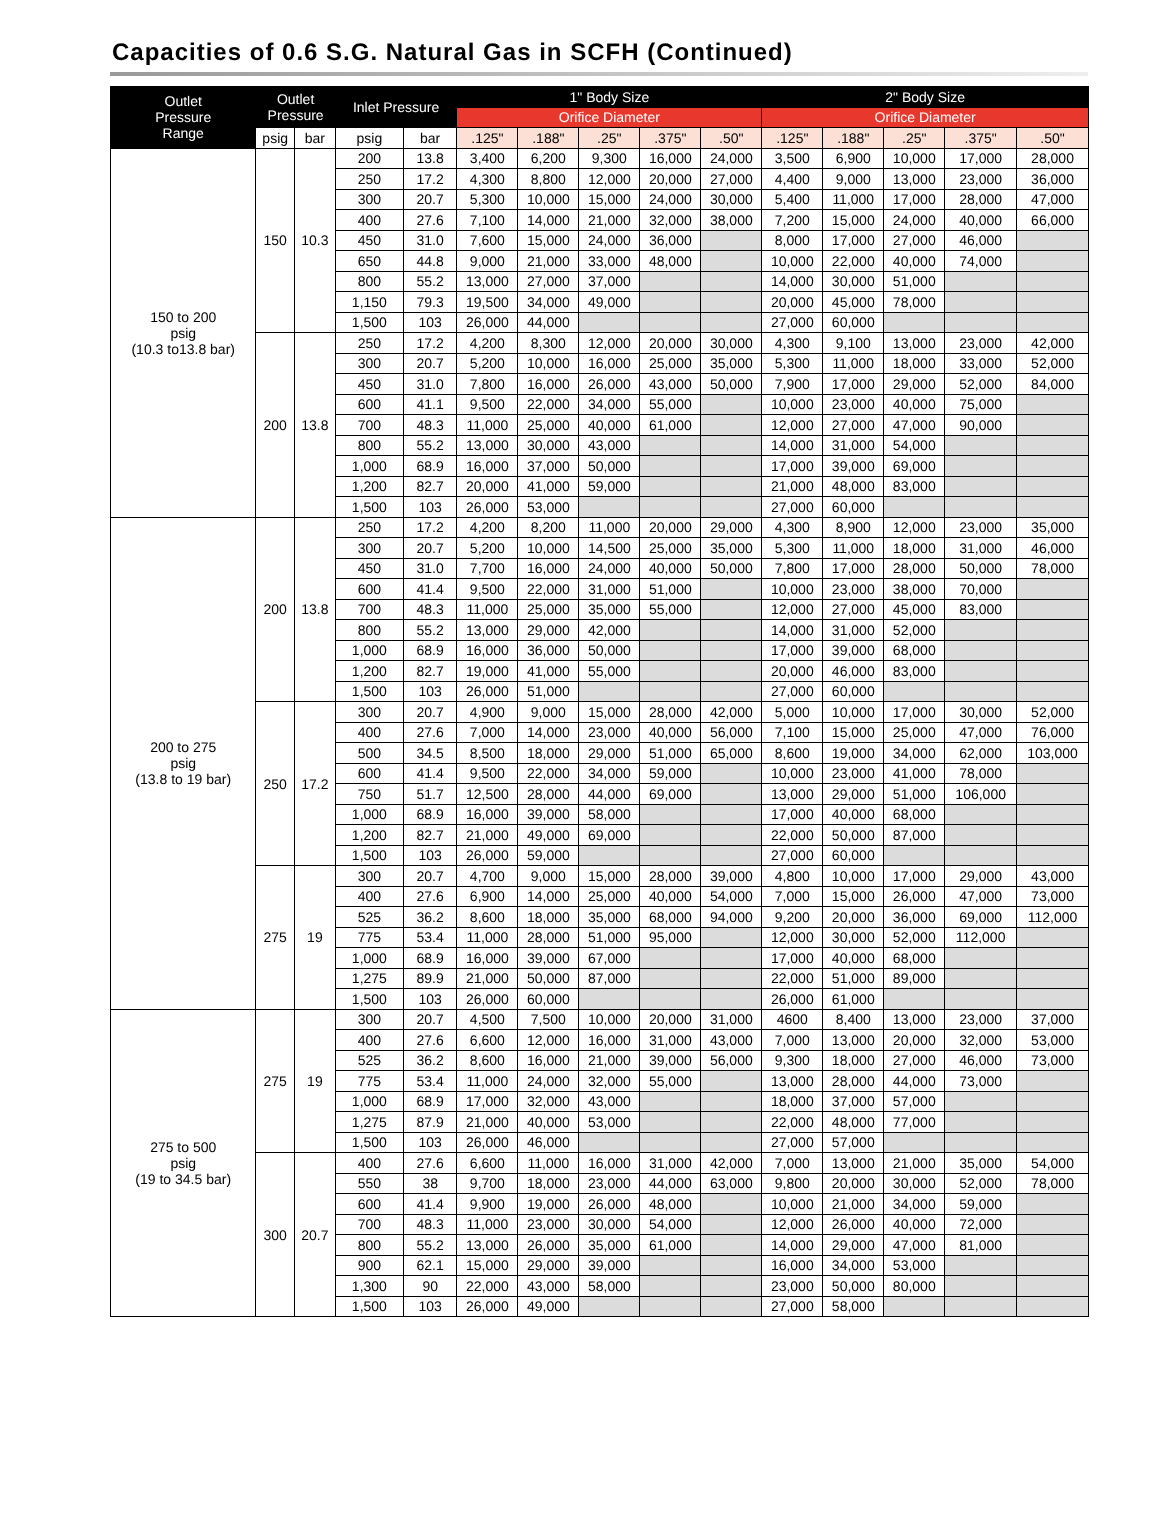Capacities of 0.6 S.G. Natural Gas in SCFH (Continued)
| Outlet Pressure Range | Outlet Pressure | | Inlet Pressure | | 1" Body Size | | | | | 2" Body Size | | | | |
| --- | --- | --- | --- | --- | --- | --- | --- | --- | --- | --- | --- | --- | --- | --- |
| | | | | | Orifice Diameter | | | | | Orifice Diameter | | | | |
| | psig | bar | psig | bar | .125" | .188" | .25" | .375" | .50" | .125" | .188" | .25" | .375" | .50" |
| 150 to 200 psig (10.3 to13.8 bar) | 150 | 10.3 | 200 | 13.8 | 3,400 | 6,200 | 9,300 | 16,000 | 24,000 | 3,500 | 6,900 | 10,000 | 17,000 | 28,000 |
| | | | 250 | 17.2 | 4,300 | 8,800 | 12,000 | 20,000 | 27,000 | 4,400 | 9,000 | 13,000 | 23,000 | 36,000 |
| | | | 300 | 20.7 | 5,300 | 10,000 | 15,000 | 24,000 | 30,000 | 5,400 | 11,000 | 17,000 | 28,000 | 47,000 |
| | | | 400 | 27.6 | 7,100 | 14,000 | 21,000 | 32,000 | 38,000 | 7,200 | 15,000 | 24,000 | 40,000 | 66,000 |
| | | | 450 | 31.0 | 7,600 | 15,000 | 24,000 | 36,000 | | 8,000 | 17,000 | 27,000 | 46,000 | |
| | | | 650 | 44.8 | 9,000 | 21,000 | 33,000 | 48,000 | | 10,000 | 22,000 | 40,000 | 74,000 | |
| | | | 800 | 55.2 | 13,000 | 27,000 | 37,000 | | | 14,000 | 30,000 | 51,000 | | |
| | | | 1,150 | 79.3 | 19,500 | 34,000 | 49,000 | | | 20,000 | 45,000 | 78,000 | | |
| | | | 1,500 | 103 | 26,000 | 44,000 | | | | 27,000 | 60,000 | | | |
| | 200 | 13.8 | 250 | 17.2 | 4,200 | 8,300 | 12,000 | 20,000 | 30,000 | 4,300 | 9,100 | 13,000 | 23,000 | 42,000 |
| | | | 300 | 20.7 | 5,200 | 10,000 | 16,000 | 25,000 | 35,000 | 5,300 | 11,000 | 18,000 | 33,000 | 52,000 |
| | | | 450 | 31.0 | 7,800 | 16,000 | 26,000 | 43,000 | 50,000 | 7,900 | 17,000 | 29,000 | 52,000 | 84,000 |
| | | | 600 | 41.1 | 9,500 | 22,000 | 34,000 | 55,000 | | 10,000 | 23,000 | 40,000 | 75,000 | |
| | | | 700 | 48.3 | 11,000 | 25,000 | 40,000 | 61,000 | | 12,000 | 27,000 | 47,000 | 90,000 | |
| | | | 800 | 55.2 | 13,000 | 30,000 | 43,000 | | | 14,000 | 31,000 | 54,000 | | |
| | | | 1,000 | 68.9 | 16,000 | 37,000 | 50,000 | | | 17,000 | 39,000 | 69,000 | | |
| | | | 1,200 | 82.7 | 20,000 | 41,000 | 59,000 | | | 21,000 | 48,000 | 83,000 | | |
| | | | 1,500 | 103 | 26,000 | 53,000 | | | | 27,000 | 60,000 | | | |
| 200 to 275 psig (13.8 to 19 bar) | 200 | 13.8 | 250 | 17.2 | 4,200 | 8,200 | 11,000 | 20,000 | 29,000 | 4,300 | 8,900 | 12,000 | 23,000 | 35,000 |
| | | | 300 | 20.7 | 5,200 | 10,000 | 14,500 | 25,000 | 35,000 | 5,300 | 11,000 | 18,000 | 31,000 | 46,000 |
| | | | 450 | 31.0 | 7,700 | 16,000 | 24,000 | 40,000 | 50,000 | 7,800 | 17,000 | 28,000 | 50,000 | 78,000 |
| | | | 600 | 41.4 | 9,500 | 22,000 | 31,000 | 51,000 | | 10,000 | 23,000 | 38,000 | 70,000 | |
| | | | 700 | 48.3 | 11,000 | 25,000 | 35,000 | 55,000 | | 12,000 | 27,000 | 45,000 | 83,000 | |
| | | | 800 | 55.2 | 13,000 | 29,000 | 42,000 | | | 14,000 | 31,000 | 52,000 | | |
| | | | 1,000 | 68.9 | 16,000 | 36,000 | 50,000 | | | 17,000 | 39,000 | 68,000 | | |
| | | | 1,200 | 82.7 | 19,000 | 41,000 | 55,000 | | | 20,000 | 46,000 | 83,000 | | |
| | | | 1,500 | 103 | 26,000 | 51,000 | | | | 27,000 | 60,000 | | | |
| | 250 | 17.2 | 300 | 20.7 | 4,900 | 9,000 | 15,000 | 28,000 | 42,000 | 5,000 | 10,000 | 17,000 | 30,000 | 52,000 |
| | | | 400 | 27.6 | 7,000 | 14,000 | 23,000 | 40,000 | 56,000 | 7,100 | 15,000 | 25,000 | 47,000 | 76,000 |
| | | | 500 | 34.5 | 8,500 | 18,000 | 29,000 | 51,000 | 65,000 | 8,600 | 19,000 | 34,000 | 62,000 | 103,000 |
| | | | 600 | 41.4 | 9,500 | 22,000 | 34,000 | 59,000 | | 10,000 | 23,000 | 41,000 | 78,000 | |
| | | | 750 | 51.7 | 12,500 | 28,000 | 44,000 | 69,000 | | 13,000 | 29,000 | 51,000 | 106,000 | |
| | | | 1,000 | 68.9 | 16,000 | 39,000 | 58,000 | | | 17,000 | 40,000 | 68,000 | | |
| | | | 1,200 | 82.7 | 21,000 | 49,000 | 69,000 | | | 22,000 | 50,000 | 87,000 | | |
| | | | 1,500 | 103 | 26,000 | 59,000 | | | | 27,000 | 60,000 | | | |
| | 275 | 19 | 300 | 20.7 | 4,700 | 9,000 | 15,000 | 28,000 | 39,000 | 4,800 | 10,000 | 17,000 | 29,000 | 43,000 |
| | | | 400 | 27.6 | 6,900 | 14,000 | 25,000 | 40,000 | 54,000 | 7,000 | 15,000 | 26,000 | 47,000 | 73,000 |
| | | | 525 | 36.2 | 8,600 | 18,000 | 35,000 | 68,000 | 94,000 | 9,200 | 20,000 | 36,000 | 69,000 | 112,000 |
| | | | 775 | 53.4 | 11,000 | 28,000 | 51,000 | 95,000 | | 12,000 | 30,000 | 52,000 | 112,000 | |
| | | | 1,000 | 68.9 | 16,000 | 39,000 | 67,000 | | | 17,000 | 40,000 | 68,000 | | |
| | | | 1,275 | 89.9 | 21,000 | 50,000 | 87,000 | | | 22,000 | 51,000 | 89,000 | | |
| | | | 1,500 | 103 | 26,000 | 60,000 | | | | 26,000 | 61,000 | | | |
| 275 to 500 psig (19 to 34.5 bar) | 275 | 19 | 300 | 20.7 | 4,500 | 7,500 | 10,000 | 20,000 | 31,000 | 4600 | 8,400 | 13,000 | 23,000 | 37,000 |
| | | | 400 | 27.6 | 6,600 | 12,000 | 16,000 | 31,000 | 43,000 | 7,000 | 13,000 | 20,000 | 32,000 | 53,000 |
| | | | 525 | 36.2 | 8,600 | 16,000 | 21,000 | 39,000 | 56,000 | 9,300 | 18,000 | 27,000 | 46,000 | 73,000 |
| | | | 775 | 53.4 | 11,000 | 24,000 | 32,000 | 55,000 | | 13,000 | 28,000 | 44,000 | 73,000 | |
| | | | 1,000 | 68.9 | 17,000 | 32,000 | 43,000 | | | 18,000 | 37,000 | 57,000 | | |
| | | | 1,275 | 87.9 | 21,000 | 40,000 | 53,000 | | | 22,000 | 48,000 | 77,000 | | |
| | | | 1,500 | 103 | 26,000 | 46,000 | | | | 27,000 | 57,000 | | | |
| | 300 | 20.7 | 400 | 27.6 | 6,600 | 11,000 | 16,000 | 31,000 | 42,000 | 7,000 | 13,000 | 21,000 | 35,000 | 54,000 |
| | | | 550 | 38 | 9,700 | 18,000 | 23,000 | 44,000 | 63,000 | 9,800 | 20,000 | 30,000 | 52,000 | 78,000 |
| | | | 600 | 41.4 | 9,900 | 19,000 | 26,000 | 48,000 | | 10,000 | 21,000 | 34,000 | 59,000 | |
| | | | 700 | 48.3 | 11,000 | 23,000 | 30,000 | 54,000 | | 12,000 | 26,000 | 40,000 | 72,000 | |
| | | | 800 | 55.2 | 13,000 | 26,000 | 35,000 | 61,000 | | 14,000 | 29,000 | 47,000 | 81,000 | |
| | | | 900 | 62.1 | 15,000 | 29,000 | 39,000 | | | 16,000 | 34,000 | 53,000 | | |
| | | | 1,300 | 90 | 22,000 | 43,000 | 58,000 | | | 23,000 | 50,000 | 80,000 | | |
| | | | 1,500 | 103 | 26,000 | 49,000 | | | | 27,000 | 58,000 | | | |